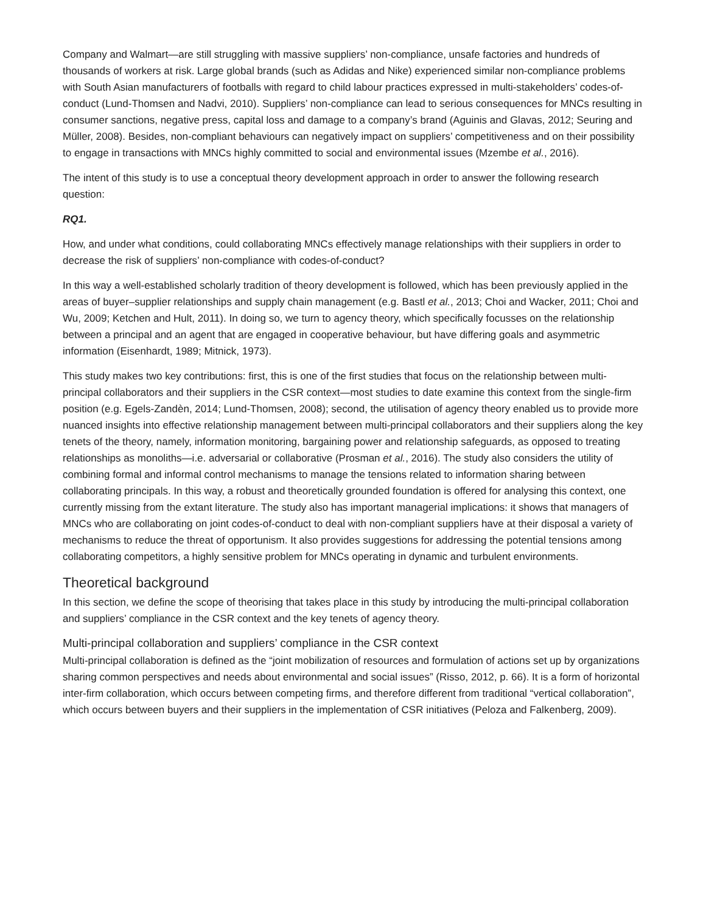Company and Walmart—are still struggling with massive suppliers’ non-compliance, unsafe factories and hundreds of thousands of workers at risk. Large global brands (such as Adidas and Nike) experienced similar non-compliance problems with South Asian manufacturers of footballs with regard to child labour practices expressed in multi-stakeholders’ codes-of-conduct (Lund-Thomsen and Nadvi, 2010). Suppliers’ non-compliance can lead to serious consequences for MNCs resulting in consumer sanctions, negative press, capital loss and damage to a company’s brand (Aguinis and Glavas, 2012; Seuring and Müller, 2008). Besides, non-compliant behaviours can negatively impact on suppliers’ competitiveness and on their possibility to engage in transactions with MNCs highly committed to social and environmental issues (Mzembe et al., 2016).
The intent of this study is to use a conceptual theory development approach in order to answer the following research question:
RQ1.
How, and under what conditions, could collaborating MNCs effectively manage relationships with their suppliers in order to decrease the risk of suppliers’ non-compliance with codes-of-conduct?
In this way a well-established scholarly tradition of theory development is followed, which has been previously applied in the areas of buyer–supplier relationships and supply chain management (e.g. Bastl et al., 2013; Choi and Wacker, 2011; Choi and Wu, 2009; Ketchen and Hult, 2011). In doing so, we turn to agency theory, which specifically focusses on the relationship between a principal and an agent that are engaged in cooperative behaviour, but have differing goals and asymmetric information (Eisenhardt, 1989; Mitnick, 1973).
This study makes two key contributions: first, this is one of the first studies that focus on the relationship between multi-principal collaborators and their suppliers in the CSR context—most studies to date examine this context from the single-firm position (e.g. Egels-Zandèn, 2014; Lund-Thomsen, 2008); second, the utilisation of agency theory enabled us to provide more nuanced insights into effective relationship management between multi-principal collaborators and their suppliers along the key tenets of the theory, namely, information monitoring, bargaining power and relationship safeguards, as opposed to treating relationships as monoliths—i.e. adversarial or collaborative (Prosman et al., 2016). The study also considers the utility of combining formal and informal control mechanisms to manage the tensions related to information sharing between collaborating principals. In this way, a robust and theoretically grounded foundation is offered for analysing this context, one currently missing from the extant literature. The study also has important managerial implications: it shows that managers of MNCs who are collaborating on joint codes-of-conduct to deal with non-compliant suppliers have at their disposal a variety of mechanisms to reduce the threat of opportunism. It also provides suggestions for addressing the potential tensions among collaborating competitors, a highly sensitive problem for MNCs operating in dynamic and turbulent environments.
Theoretical background
In this section, we define the scope of theorising that takes place in this study by introducing the multi-principal collaboration and suppliers’ compliance in the CSR context and the key tenets of agency theory.
Multi-principal collaboration and suppliers’ compliance in the CSR context
Multi-principal collaboration is defined as the “joint mobilization of resources and formulation of actions set up by organizations sharing common perspectives and needs about environmental and social issues” (Risso, 2012, p. 66). It is a form of horizontal inter-firm collaboration, which occurs between competing firms, and therefore different from traditional “vertical collaboration”, which occurs between buyers and their suppliers in the implementation of CSR initiatives (Peloza and Falkenberg, 2009).